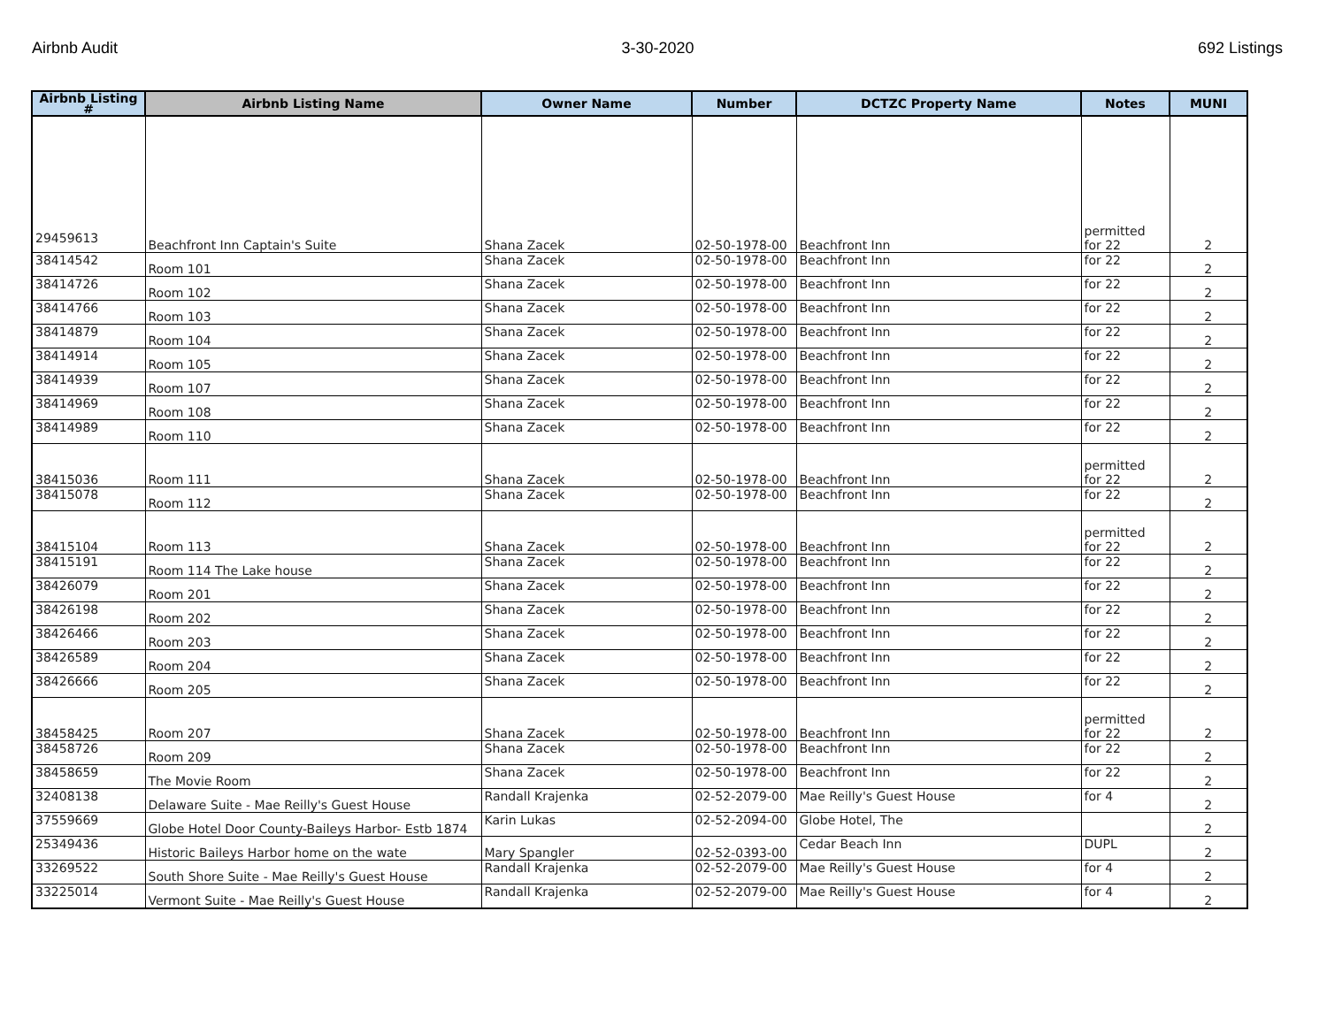Airbnb Audit 3-30-2020 692 Listings
| Airbnb Listing # | Airbnb Listing Name | Owner Name | Number | DCTZC Property Name | Notes | MUNI |
| --- | --- | --- | --- | --- | --- | --- |
| 29459613 | Beachfront Inn Captain's Suite | Shana Zacek | 02-50-1978-00 | Beachfront Inn | permitted for 22 | 2 |
| 38414542 | Room 101 | Shana Zacek | 02-50-1978-00 | Beachfront Inn | for 22 | 2 |
| 38414726 | Room 102 | Shana Zacek | 02-50-1978-00 | Beachfront Inn | for 22 | 2 |
| 38414766 | Room 103 | Shana Zacek | 02-50-1978-00 | Beachfront Inn | for 22 | 2 |
| 38414879 | Room 104 | Shana Zacek | 02-50-1978-00 | Beachfront Inn | for 22 | 2 |
| 38414914 | Room 105 | Shana Zacek | 02-50-1978-00 | Beachfront Inn | for 22 | 2 |
| 38414939 | Room 107 | Shana Zacek | 02-50-1978-00 | Beachfront Inn | for 22 | 2 |
| 38414969 | Room 108 | Shana Zacek | 02-50-1978-00 | Beachfront Inn | for 22 | 2 |
| 38414989 | Room 110 | Shana Zacek | 02-50-1978-00 | Beachfront Inn | for 22 | 2 |
| 38415036 | Room 111 | Shana Zacek | 02-50-1978-00 | Beachfront Inn | permitted for 22 | 2 |
| 38415078 | Room 112 | Shana Zacek | 02-50-1978-00 | Beachfront Inn | for 22 | 2 |
| 38415104 | Room 113 | Shana Zacek | 02-50-1978-00 | Beachfront Inn | permitted for 22 | 2 |
| 38415191 | Room 114 The Lake house | Shana Zacek | 02-50-1978-00 | Beachfront Inn | for 22 | 2 |
| 38426079 | Room 201 | Shana Zacek | 02-50-1978-00 | Beachfront Inn | for 22 | 2 |
| 38426198 | Room 202 | Shana Zacek | 02-50-1978-00 | Beachfront Inn | for 22 | 2 |
| 38426466 | Room 203 | Shana Zacek | 02-50-1978-00 | Beachfront Inn | for 22 | 2 |
| 38426589 | Room 204 | Shana Zacek | 02-50-1978-00 | Beachfront Inn | for 22 | 2 |
| 38426666 | Room 205 | Shana Zacek | 02-50-1978-00 | Beachfront Inn | for 22 | 2 |
| 38458425 | Room 207 | Shana Zacek | 02-50-1978-00 | Beachfront Inn | permitted for 22 | 2 |
| 38458726 | Room 209 | Shana Zacek | 02-50-1978-00 | Beachfront Inn | for 22 | 2 |
| 38458659 | The Movie Room | Shana Zacek | 02-50-1978-00 | Beachfront Inn | for 22 | 2 |
| 32408138 | Delaware Suite - Mae Reilly's Guest House | Randall Krajenka | 02-52-2079-00 | Mae Reilly's Guest House | for 4 | 2 |
| 37559669 | Globe Hotel Door County-Baileys Harbor- Estb 1874 | Karin Lukas | 02-52-2094-00 | Globe Hotel, The | | 2 |
| 25349436 | Historic Baileys Harbor home on the wate | Mary Spangler | 02-52-0393-00 | Cedar Beach Inn | DUPL | 2 |
| 33269522 | South Shore Suite - Mae Reilly's Guest House | Randall Krajenka | 02-52-2079-00 | Mae Reilly's Guest House | for 4 | 2 |
| 33225014 | Vermont Suite - Mae Reilly's Guest House | Randall Krajenka | 02-52-2079-00 | Mae Reilly's Guest House | for 4 | 2 |